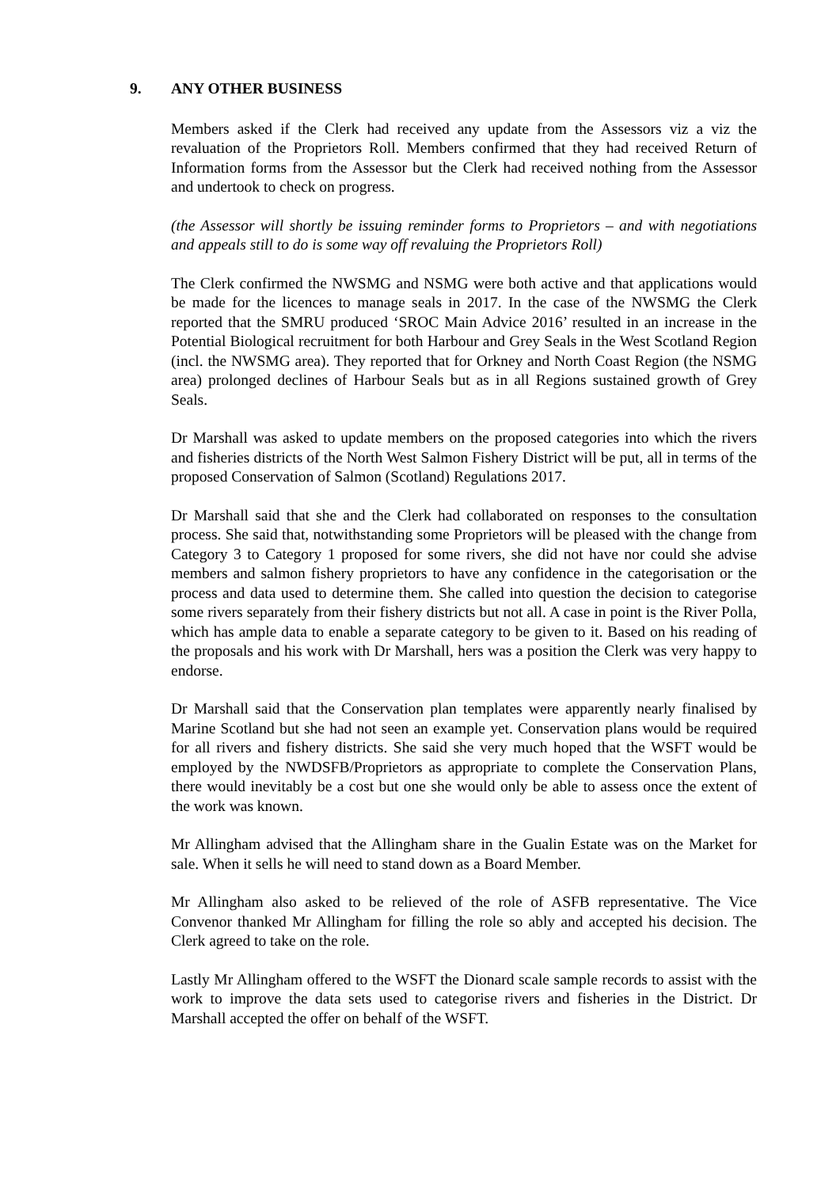9. ANY OTHER BUSINESS
Members asked if the Clerk had received any update from the Assessors viz a viz the revaluation of the Proprietors Roll. Members confirmed that they had received Return of Information forms from the Assessor but the Clerk had received nothing from the Assessor and undertook to check on progress.
(the Assessor will shortly be issuing reminder forms to Proprietors – and with negotiations and appeals still to do is some way off revaluing the Proprietors Roll)
The Clerk confirmed the NWSMG and NSMG were both active and that applications would be made for the licences to manage seals in 2017. In the case of the NWSMG the Clerk reported that the SMRU produced ‘SROC Main Advice 2016’ resulted in an increase in the Potential Biological recruitment for both Harbour and Grey Seals in the West Scotland Region (incl. the NWSMG area). They reported that for Orkney and North Coast Region (the NSMG area) prolonged declines of Harbour Seals but as in all Regions sustained growth of Grey Seals.
Dr Marshall was asked to update members on the proposed categories into which the rivers and fisheries districts of the North West Salmon Fishery District will be put, all in terms of the proposed Conservation of Salmon (Scotland) Regulations 2017.
Dr Marshall said that she and the Clerk had collaborated on responses to the consultation process. She said that, notwithstanding some Proprietors will be pleased with the change from Category 3 to Category 1 proposed for some rivers, she did not have nor could she advise members and salmon fishery proprietors to have any confidence in the categorisation or the process and data used to determine them. She called into question the decision to categorise some rivers separately from their fishery districts but not all. A case in point is the River Polla, which has ample data to enable a separate category to be given to it. Based on his reading of the proposals and his work with Dr Marshall, hers was a position the Clerk was very happy to endorse.
Dr Marshall said that the Conservation plan templates were apparently nearly finalised by Marine Scotland but she had not seen an example yet. Conservation plans would be required for all rivers and fishery districts. She said she very much hoped that the WSFT would be employed by the NWDSFB/Proprietors as appropriate to complete the Conservation Plans, there would inevitably be a cost but one she would only be able to assess once the extent of the work was known.
Mr Allingham advised that the Allingham share in the Gualin Estate was on the Market for sale. When it sells he will need to stand down as a Board Member.
Mr Allingham also asked to be relieved of the role of ASFB representative. The Vice Convenor thanked Mr Allingham for filling the role so ably and accepted his decision. The Clerk agreed to take on the role.
Lastly Mr Allingham offered to the WSFT the Dionard scale sample records to assist with the work to improve the data sets used to categorise rivers and fisheries in the District. Dr Marshall accepted the offer on behalf of the WSFT.